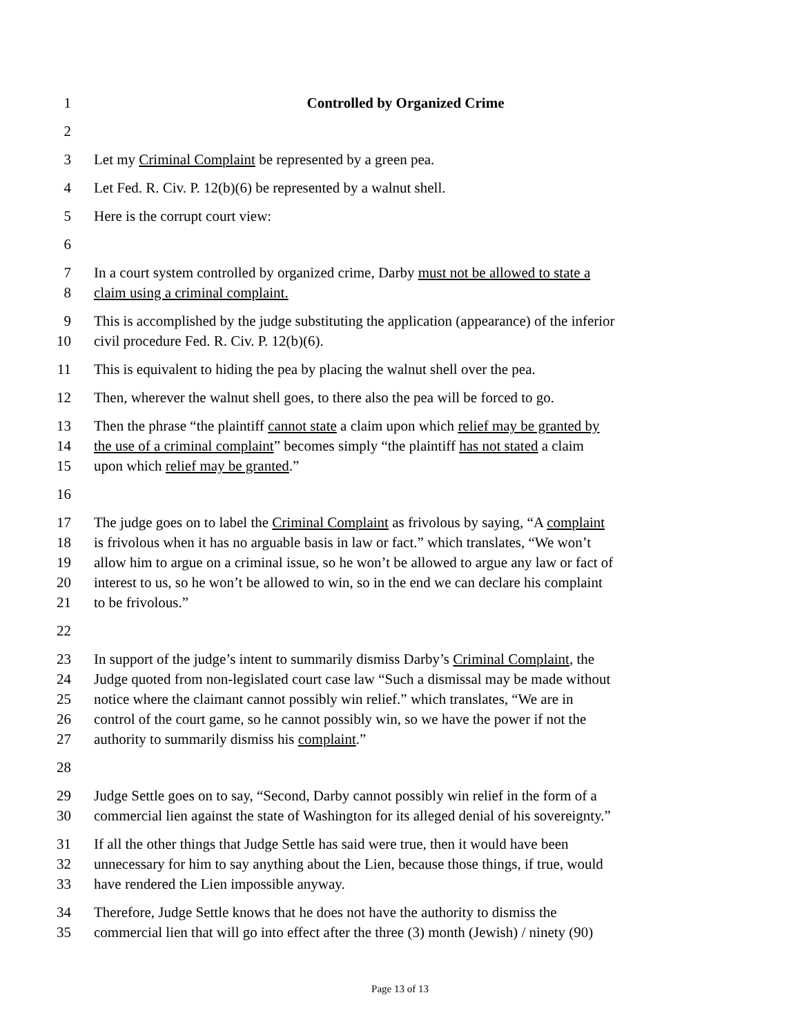1 Controlled by Organized Crime
2
3 Let my Criminal Complaint be represented by a green pea.
4 Let Fed. R. Civ. P. 12(b)(6) be represented by a walnut shell.
5 Here is the corrupt court view:
6
7 In a court system controlled by organized crime, Darby must not be allowed to state a
8 claim using a criminal complaint.
9 This is accomplished by the judge substituting the application (appearance) of the inferior
10 civil procedure Fed. R. Civ. P. 12(b)(6).
11 This is equivalent to hiding the pea by placing the walnut shell over the pea.
12 Then, wherever the walnut shell goes, to there also the pea will be forced to go.
13 Then the phrase “the plaintiff cannot state a claim upon which relief may be granted by
14 the use of a criminal complaint” becomes simply “the plaintiff has not stated a claim
15 upon which relief may be granted.”
16
17 The judge goes on to label the Criminal Complaint as frivolous by saying, “A complaint
18 is frivolous when it has no arguable basis in law or fact.” which translates, “We won’t
19 allow him to argue on a criminal issue, so he won’t be allowed to argue any law or fact of
20 interest to us, so he won’t be allowed to win, so in the end we can declare his complaint
21 to be frivolous.”
22
23 In support of the judge’s intent to summarily dismiss Darby’s Criminal Complaint, the
24 Judge quoted from non-legislated court case law “Such a dismissal may be made without
25 notice where the claimant cannot possibly win relief.” which translates, “We are in
26 control of the court game, so he cannot possibly win, so we have the power if not the
27 authority to summarily dismiss his complaint.”
28
29 Judge Settle goes on to say, “Second, Darby cannot possibly win relief in the form of a
30 commercial lien against the state of Washington for its alleged denial of his sovereignty.”
31 If all the other things that Judge Settle has said were true, then it would have been
32 unnecessary for him to say anything about the Lien, because those things, if true, would
33 have rendered the Lien impossible anyway.
34 Therefore, Judge Settle knows that he does not have the authority to dismiss the
35 commercial lien that will go into effect after the three (3) month (Jewish) / ninety (90)
Page 13 of 13